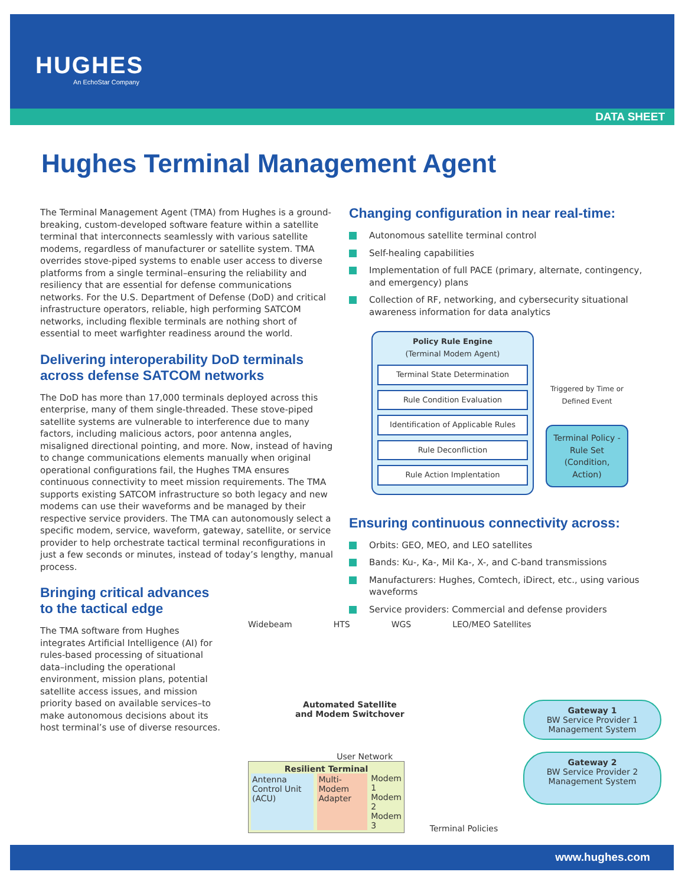HUGHES
An EchoStar Company
DATA SHEET
Hughes Terminal Management Agent
The Terminal Management Agent (TMA) from Hughes is a ground-breaking, custom-developed software feature within a satellite terminal that interconnects seamlessly with various satellite modems, regardless of manufacturer or satellite system. TMA overrides stove-piped systems to enable user access to diverse platforms from a single terminal–ensuring the reliability and resiliency that are essential for defense communications networks. For the U.S. Department of Defense (DoD) and critical infrastructure operators, reliable, high performing SATCOM networks, including flexible terminals are nothing short of essential to meet warfighter readiness around the world.
Delivering interoperability DoD terminals across defense SATCOM networks
The DoD has more than 17,000 terminals deployed across this enterprise, many of them single-threaded. These stove-piped satellite systems are vulnerable to interference due to many factors, including malicious actors, poor antenna angles, misaligned directional pointing, and more. Now, instead of having to change communications elements manually when original operational configurations fail, the Hughes TMA ensures continuous connectivity to meet mission requirements. The TMA supports existing SATCOM infrastructure so both legacy and new modems can use their waveforms and be managed by their respective service providers. The TMA can autonomously select a specific modem, service, waveform, gateway, satellite, or service provider to help orchestrate tactical terminal reconfigurations in just a few seconds or minutes, instead of today’s lengthy, manual process.
Bringing critical advances
to the tactical edge
The TMA software from Hughes integrates Artificial Intelligence (AI) for rules-based processing of situational data–including the operational environment, mission plans, potential satellite access issues, and mission priority based on available services–to make autonomous decisions about its host terminal’s use of diverse resources.
Changing configuration in near real-time:
Autonomous satellite terminal control
Self-healing capabilities
Implementation of full PACE (primary, alternate, contingency, and emergency) plans
Collection of RF, networking, and cybersecurity situational awareness information for data analytics
Policy Rule Engine
(Terminal Modem Agent)
Terminal State Determination
Rule Condition Evaluation
Identification of Applicable Rules
Rule Deconfliction
Rule Action Implentation
Triggered by Time or Defined Event
Terminal Policy - Rule Set (Condition, Action)
Ensuring continuous connectivity across:
Orbits: GEO, MEO, and LEO satellites
Bands: Ku-, Ka-, Mil Ka-, X-, and C-band transmissions
Manufacturers: Hughes, Comtech, iDirect, etc., using various waveforms
Service providers: Commercial and defense providers
Widebeam HTS WGS LEO/MEO Satellites
Automated Satellite
and Modem Switchover
Gateway 1
BW Service Provider 1 Management System
User Network
Resilient Terminal
Antenna Control Unit (ACU) Multi-Modem Adapter Modem 1
Modem 2
Modem 3
Terminal Policies
Gateway 2
BW Service Provider 2 Management System
www.hughes.com